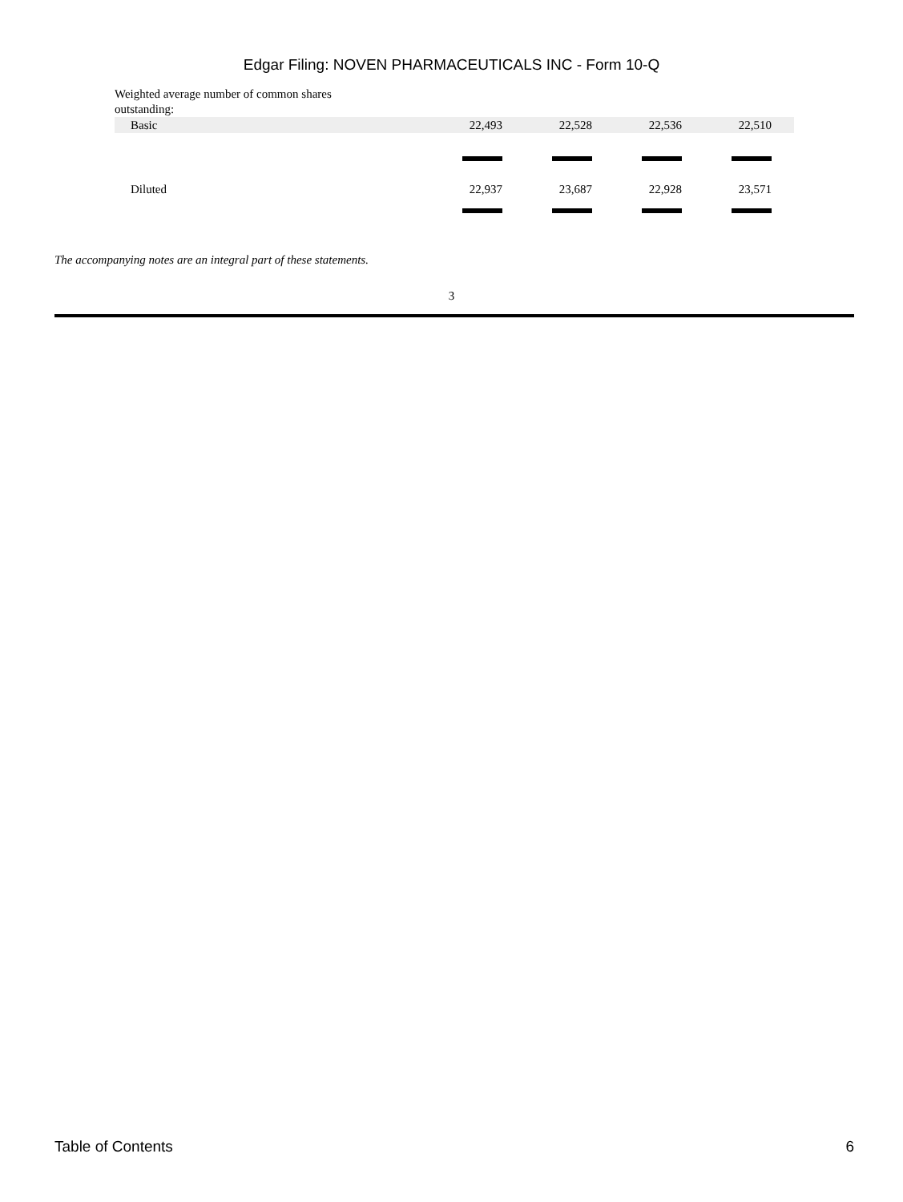Edgar Filing: NOVEN PHARMACEUTICALS INC - Form 10-Q
| Weighted average number of common shares outstanding: | | | | |
| Basic | 22,493 | 22,528 | 22,536 | 22,510 |
| Diluted | 22,937 | 23,687 | 22,928 | 23,571 |
The accompanying notes are an integral part of these statements.
3
Table of Contents 6